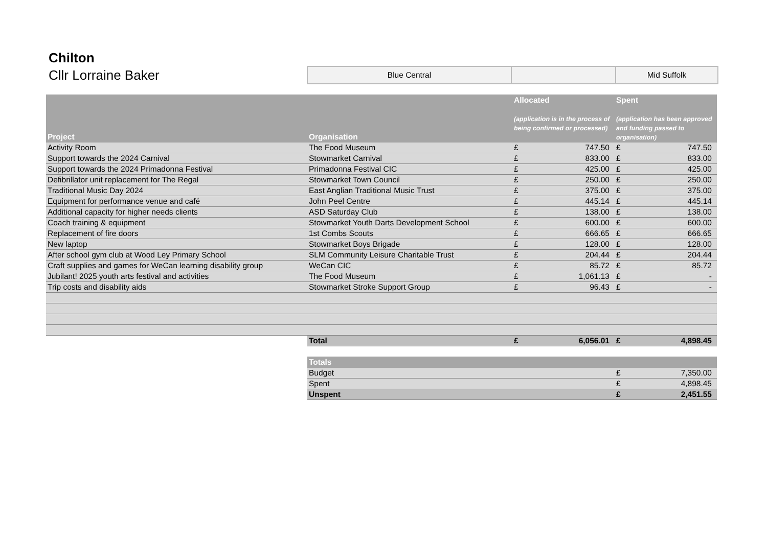Chilton
Cllr Lorraine Baker
| Blue Central | | Mid Suffolk |
| Project | Organisation | Allocated (application is in the process of being confirmed or processed) | | Spent (application has been approved and funding passed to organisation) | |
| --- | --- | --- | --- | --- | --- |
| Activity Room | The Food Museum | £ | 747.50 | £ | 747.50 |
| Support towards the 2024 Carnival | Stowmarket Carnival | £ | 833.00 | £ | 833.00 |
| Support towards the 2024 Primadonna Festival | Primadonna Festival CIC | £ | 425.00 | £ | 425.00 |
| Defibrillator unit replacement for The Regal | Stowmarket Town Council | £ | 250.00 | £ | 250.00 |
| Traditional Music Day 2024 | East Anglian Traditional Music Trust | £ | 375.00 | £ | 375.00 |
| Equipment for performance venue and café | John Peel Centre | £ | 445.14 | £ | 445.14 |
| Additional capacity for higher needs clients | ASD Saturday Club | £ | 138.00 | £ | 138.00 |
| Coach training & equipment | Stowmarket Youth Darts Development School | £ | 600.00 | £ | 600.00 |
| Replacement of fire doors | 1st Combs Scouts | £ | 666.65 | £ | 666.65 |
| New laptop | Stowmarket Boys Brigade | £ | 128.00 | £ | 128.00 |
| After school gym club at Wood Ley Primary School | SLM Community Leisure Charitable Trust | £ | 204.44 | £ | 204.44 |
| Craft supplies and games for WeCan learning disability group | WeCan CIC | £ | 85.72 | £ | 85.72 |
| Jubilant! 2025 youth arts festival and activities | The Food Museum | £ | 1,061.13 | £ | - |
| Trip costs and disability aids | Stowmarket Stroke Support Group | £ | 96.43 | £ | - |
| | Total | £ | 6,056.01 | £ | 4,898.45 |
| | Totals | | | | |
| | Budget | | | £ | 7,350.00 |
| | Spent | | | £ | 4,898.45 |
| | Unspent | | | £ | 2,451.55 |